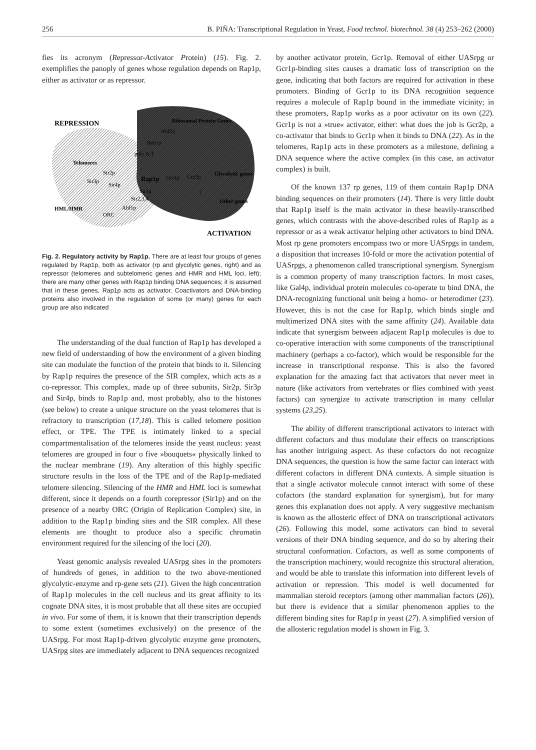256 B. PIÑA: Transcriptional Regulation in Yeast, Food technol. biotechnol. 38 (4) 253–262 (2000)
fies its acronym (Repressor-Activator Protein) (15). Fig. 2. exemplifies the panoply of genes whose regulation depends on Rap1p, either as activator or as repressor.
REPRESSION
Ribosomal Protein Genes
Abf1p
Reb1p
poly A:T
Telomeres
Sir2p
Glycolytic genes
Sir3p
Gcr1p
Gcr2p
Rap1p
Sir4p
Sir1p
?
Sir2,3,4
Other genes
HML/HMR
Abf1p
ORC
ACTIVATION
Fig. 2. Regulatory activity by Rap1p. There are at least four groups of genes regulated by Rap1p, both as activator (rp and glycolytic genes, right) and as repressor (telomeres and subtelomeric genes and HMR and HML loci, left); there are many other genes with Rap1p binding DNA sequences; it is assumed that in these genes, Rap1p acts as activator. Coactivators and DNA-binding proteins also involved in the regulation of some (or many) genes for each group are also indicated
The understanding of the dual function of Rap1p has developed a new field of understanding of how the environment of a given binding site can modulate the function of the protein that binds to it. Silencing by Rap1p requires the presence of the SIR complex, which acts as a co-repressor. This complex, made up of three subunits, Sir2p, Sir3p and Sir4p, binds to Rap1p and, most probably, also to the histones (see below) to create a unique structure on the yeast telomeres that is refractory to transcription (17,18). This is called telomere position effect, or TPE. The TPE is intimately linked to a special compartmentalisation of the telomeres inside the yeast nucleus: yeast telomeres are grouped in four o five »bouquets« physically linked to the nuclear membrane (19). Any alteration of this highly specific structure results in the loss of the TPE and of the Rap1p-mediated telomere silencing. Silencing of the HMR and HML loci is somewhat different, since it depends on a fourth corepressor (Sir1p) and on the presence of a nearby ORC (Origin of Replication Complex) site, in addition to the Rap1p binding sites and the SIR complex. All these elements are thought to produce also a specific chromatin environment required for the silencing of the loci (20).
Yeast genomic analysis revealed UASrpg sites in the promoters of hundreds of genes, in addition to the two above-mentioned glycolytic-enzyme and rp-gene sets (21). Given the high concentration of Rap1p molecules in the cell nucleus and its great affinity to its cognate DNA sites, it is most probable that all these sites are occupied in vivo. For some of them, it is known that their transcription depends to some extent (sometimes exclusively) on the presence of the UASrpg. For most Rap1p-driven glycolytic enzyme gene promoters, UASrpg sites are immediately adjacent to DNA sequences recognized
by another activator protein, Gcr1p. Removal of either UASrpg or Gcr1p-binding sites causes a dramatic loss of transcription on the gene, indicating that both factors are required for activation in these promoters. Binding of Gcr1p to its DNA recognition sequence requires a molecule of Rap1p bound in the immediate vicinity; in these promoters, Rap1p works as a poor activator on its own (22). Gcr1p is not a »true« activator, either: what does the job is Gcr2p, a co-activator that binds to Gcr1p when it binds to DNA (22). As in the telomeres, Rap1p acts in these promoters as a milestone, defining a DNA sequence where the active complex (in this case, an activator complex) is built.
Of the known 137 rp genes, 119 of them contain Rap1p DNA binding sequences on their promoters (14). There is very little doubt that Rap1p itself is the main activator in these heavily-transcribed genes, which contrasts with the above-described roles of Rap1p as a repressor or as a weak activator helping other activators to bind DNA. Most rp gene promoters encompass two or more UASrpgs in tandem, a disposition that increases 10-fold or more the activation potential of UASrpgs, a phenomenon called transcriptional synergism. Synergism is a common property of many transcription factors. In most cases, like Gal4p, individual protein molecules co-operate to bind DNA, the DNA-recognizing functional unit being a homo- or heterodimer (23). However, this is not the case for Rap1p, which binds single and multimerized DNA sites with the same affinity (24). Available data indicate that synergism between adjacent Rap1p molecules is due to co-operative interaction with some components of the transcriptional machinery (perhaps a co-factor), which would be responsible for the increase in transcriptional response. This is also the favored explanation for the amazing fact that activators that never meet in nature (like activators from vertebrates or flies combined with yeast factors) can synergize to activate transcription in many cellular systems (23,25).
The ability of different transcriptional activators to interact with different cofactors and thus modulate their effects on transcriptions has another intriguing aspect. As these cofactors do not recognize DNA sequences, the question is how the same factor can interact with different cofactors in different DNA contexts. A simple situation is that a single activator molecule cannot interact with some of these cofactors (the standard explanation for synergism), but for many genes this explanation does not apply. A very suggestive mechanism is known as the allosteric effect of DNA on transcriptional activators (26). Following this model, some activators can bind to several versions of their DNA binding sequence, and do so by altering their structural conformation. Cofactors, as well as some components of the transcription machinery, would recognize this structural alteration, and would be able to translate this information into different levels of activation or repression. This model is well documented for mammalian steroid receptors (among other mammalian factors (26)), but there is evidence that a similar phenomenon applies to the different binding sites for Rap1p in yeast (27). A simplified version of the allosteric regulation model is shown in Fig. 3.